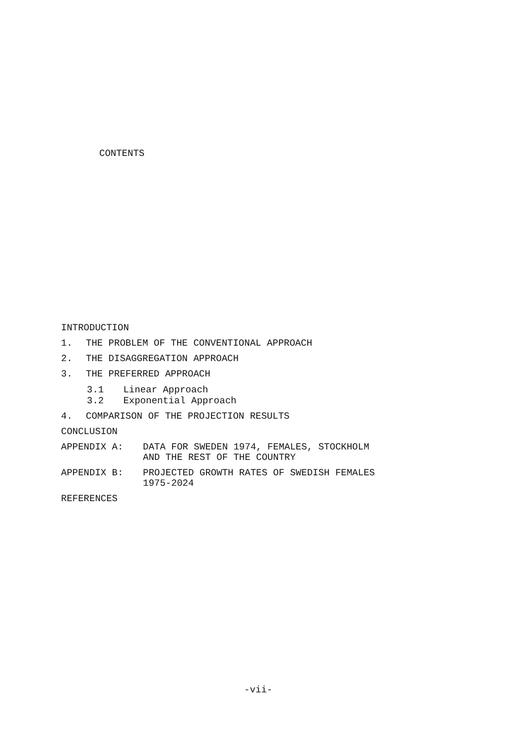CONTENTS
INTRODUCTION
1. THE PROBLEM OF THE CONVENTIONAL APPROACH
2. THE DISAGGREGATION APPROACH
3. THE PREFERRED APPROACH
3.1 Linear Approach
3.2 Exponential Approach
4. COMPARISON OF THE PROJECTION RESULTS
CONCLUSION
APPENDIX A: DATA FOR SWEDEN 1974, FEMALES, STOCKHOLM
AND THE REST OF THE COUNTRY
APPENDIX B: PROJECTED GROWTH RATES OF SWEDISH FEMALES
1975-2024
REFERENCES
-vii-